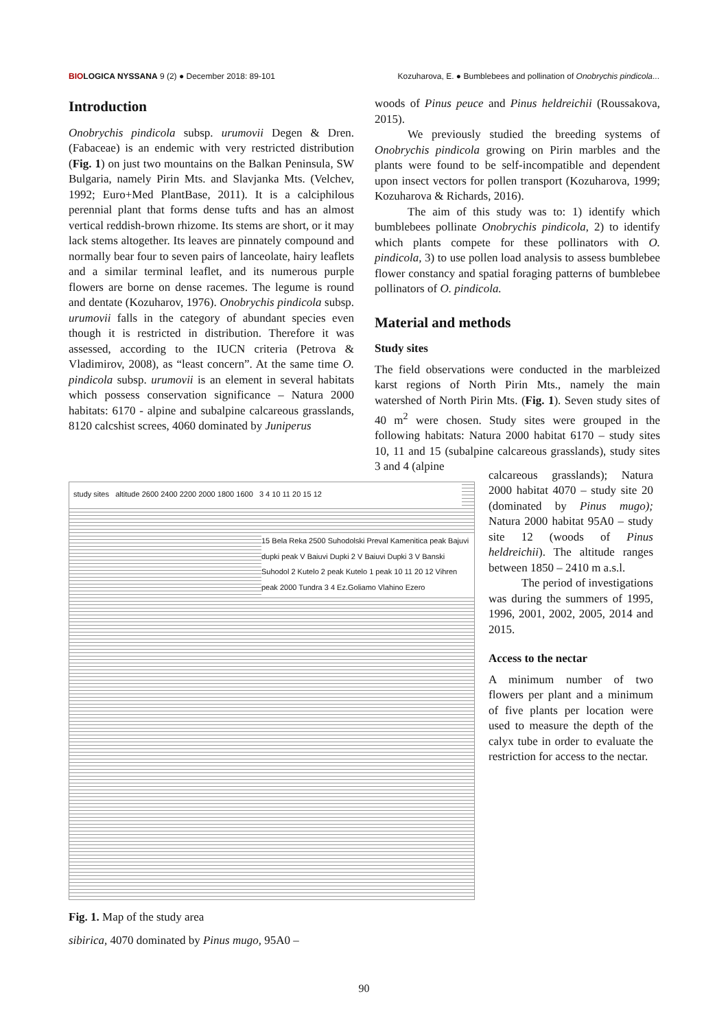BIO LOGICA NYSSANA 9 (2) ● December 2018: 89-101 Kozuharova, E. ● Bumblebees and pollination of Onobrychis pindicola...
Introduction
Onobrychis pindicola subsp. urumovii Degen & Dren. (Fabaceae) is an endemic with very restricted distribution (Fig. 1) on just two mountains on the Balkan Peninsula, SW Bulgaria, namely Pirin Mts. and Slavjanka Mts. (Velchev, 1992; Euro+Med PlantBase, 2011). It is a calciphilous perennial plant that forms dense tufts and has an almost vertical reddish-brown rhizome. Its stems are short, or it may lack stems altogether. Its leaves are pinnately compound and normally bear four to seven pairs of lanceolate, hairy leaflets and a similar terminal leaflet, and its numerous purple flowers are borne on dense racemes. The legume is round and dentate (Kozuharov, 1976). Onobrychis pindicola subsp. urumovii falls in the category of abundant species even though it is restricted in distribution. Therefore it was assessed, according to the IUCN criteria (Petrova & Vladimirov, 2008), as “least concern”. At the same time O. pindicola subsp. urumovii is an element in several habitats which possess conservation significance – Natura 2000 habitats: 6170 - alpine and subalpine calcareous grasslands, 8120 calcshist screes, 4060 dominated by Juniperus
woods of Pinus peuce and Pinus heldreichii (Roussakova, 2015).
We previously studied the breeding systems of Onobrychis pindicola growing on Pirin marbles and the plants were found to be self-incompatible and dependent upon insect vectors for pollen transport (Kozuharova, 1999; Kozuharova & Richards, 2016).
The aim of this study was to: 1) identify which bumblebees pollinate Onobrychis pindicola, 2) to identify which plants compete for these pollinators with O. pindicola, 3) to use pollen load analysis to assess bumblebee flower constancy and spatial foraging patterns of bumblebee pollinators of O. pindicola.
Material and methods
Study sites
The field observations were conducted in the marbleized karst regions of North Pirin Mts., namely the main watershed of North Pirin Mts. (Fig. 1). Seven study sites of 40 m<sup>2</sup> were chosen. Study sites were grouped in the following habitats: Natura 2000 habitat 6170 – study sites 10, 11 and 15 (subalpine calcareous grasslands), study sites 3 and 4 (alpine
study sites altitude 2600 2400 2200 2000 1800 1600 3 4 10 11 20 15 12
15 Bela Reka 2500 Suhodolski Preval Kamenitica peak Bajuvi dupki peak V Baiuvi Dupki 2 V Baiuvi Dupki 3 V Banski Suhodol 2 Kutelo 2 peak Kutelo 1 peak 10 11 20 12 Vihren peak 2000 Tundra 3 4 Ez.Goliamo Vlahino Ezero
calcareous grasslands); Natura 2000 habitat 4070 – study site 20 (dominated by Pinus mugo); Natura 2000 habitat 95A0 – study site 12 (woods of Pinus heldreichii). The altitude ranges between 1850 – 2410 m a.s.l.
The period of investigations was during the summers of 1995, 1996, 2001, 2002, 2005, 2014 and 2015.
Access to the nectar
A minimum number of two flowers per plant and a minimum of five plants per location were used to measure the depth of the calyx tube in order to evaluate the restriction for access to the nectar.
Fig. 1. Map of the study area
sibirica, 4070 dominated by Pinus mugo, 95A0 –
90